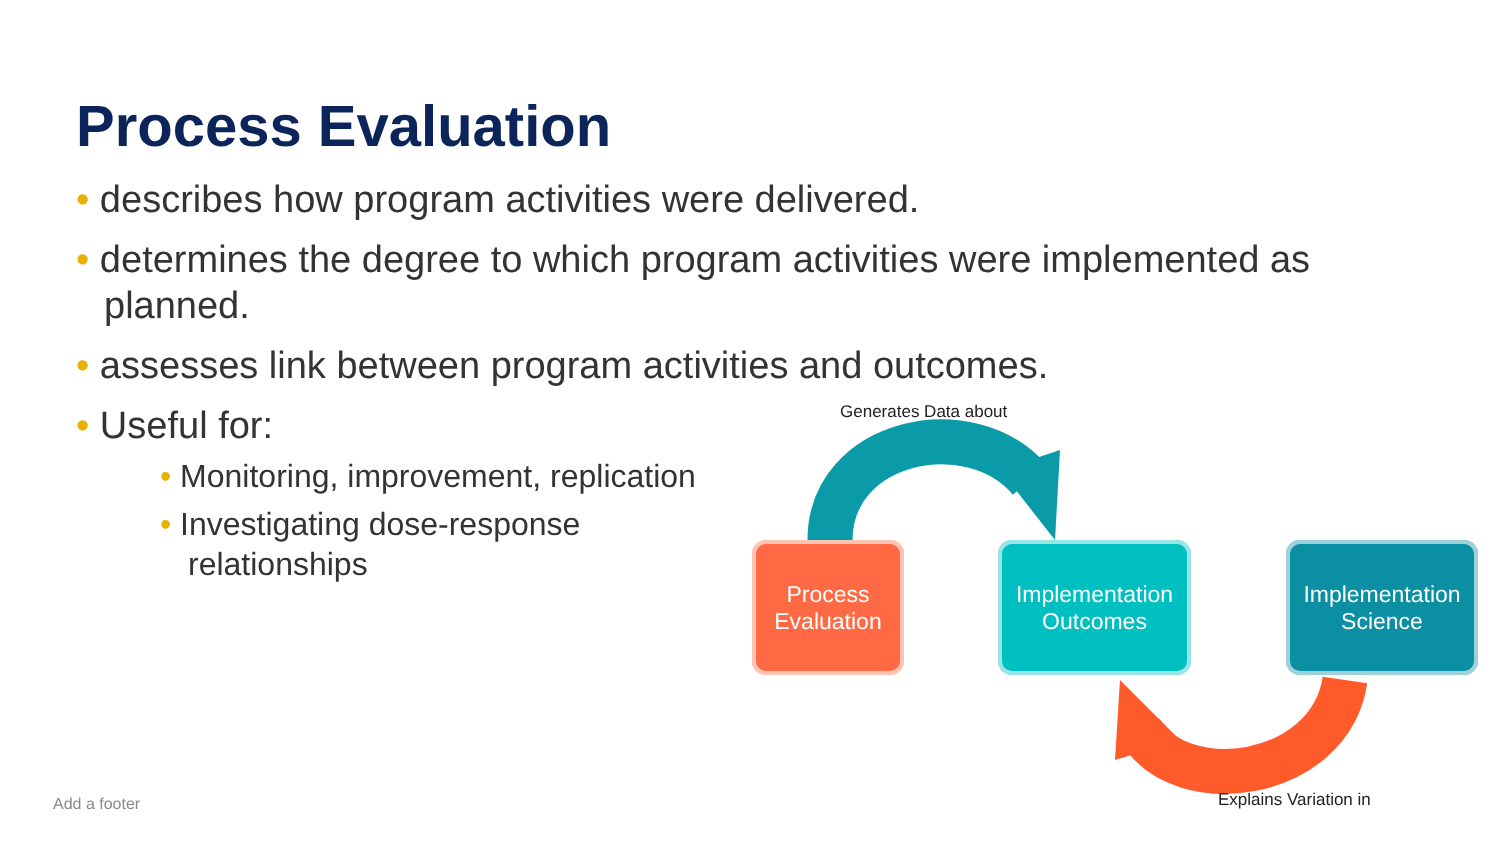Process Evaluation
• describes how program activities were delivered.
• determines the degree to which program activities were implemented as planned.
• assesses link between program activities and outcomes.
• Useful for:
• Monitoring, improvement, replication
• Investigating dose-response
relationships
Process
Evaluation
Implementation
Outcomes
Implementation
Science
Generates Data about
Explains Variation in
Add a footer